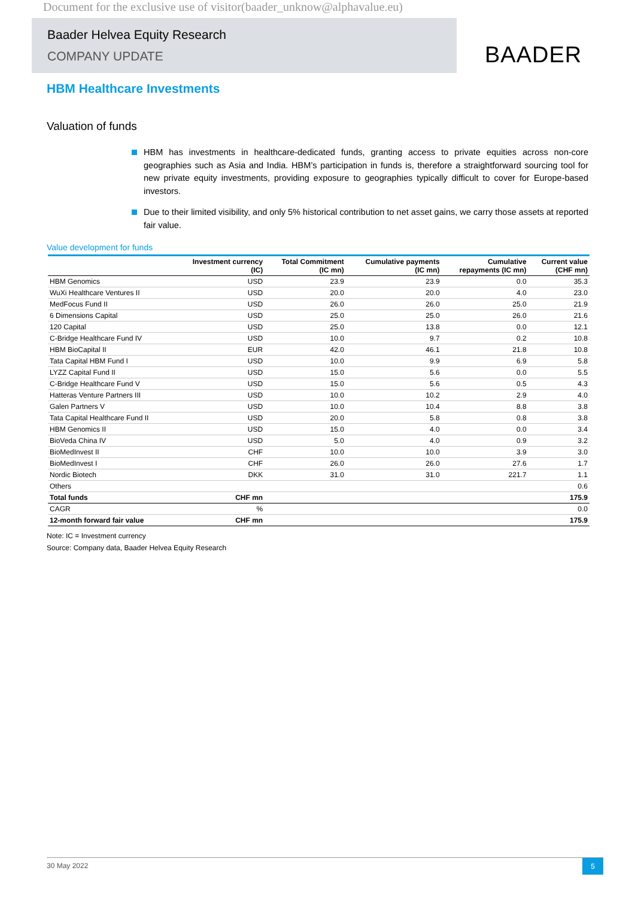Document for the exclusive use of visitor(baader_unknow@alphavalue.eu)
Baader Helvea Equity Research
COMPANY UPDATE
BAADER
HBM Healthcare Investments
Valuation of funds
HBM has investments in healthcare-dedicated funds, granting access to private equities across non-core geographies such as Asia and India. HBM’s participation in funds is, therefore a straightforward sourcing tool for new private equity investments, providing exposure to geographies typically difficult to cover for Europe-based investors.
Due to their limited visibility, and only 5% historical contribution to net asset gains, we carry those assets at reported fair value.
Value development for funds
| | Investment currency (IC) | Total Commitment (IC mn) | Cumulative payments (IC mn) | Cumulative repayments (IC mn) | Current value (CHF mn) |
| --- | --- | --- | --- | --- | --- |
| HBM Genomics | USD | 23.9 | 23.9 | 0.0 | 35.3 |
| WuXi Healthcare Ventures II | USD | 20.0 | 20.0 | 4.0 | 23.0 |
| MedFocus Fund II | USD | 26.0 | 26.0 | 25.0 | 21.9 |
| 6 Dimensions Capital | USD | 25.0 | 25.0 | 26.0 | 21.6 |
| 120 Capital | USD | 25.0 | 13.8 | 0.0 | 12.1 |
| C-Bridge Healthcare Fund IV | USD | 10.0 | 9.7 | 0.2 | 10.8 |
| HBM BioCapital II | EUR | 42.0 | 46.1 | 21.8 | 10.8 |
| Tata Capital HBM Fund I | USD | 10.0 | 9.9 | 6.9 | 5.8 |
| LYZZ Capital Fund II | USD | 15.0 | 5.6 | 0.0 | 5.5 |
| C-Bridge Healthcare Fund V | USD | 15.0 | 5.6 | 0.5 | 4.3 |
| Hatteras Venture Partners III | USD | 10.0 | 10.2 | 2.9 | 4.0 |
| Galen Partners V | USD | 10.0 | 10.4 | 8.8 | 3.8 |
| Tata Capital Healthcare Fund II | USD | 20.0 | 5.8 | 0.8 | 3.8 |
| HBM Genomics II | USD | 15.0 | 4.0 | 0.0 | 3.4 |
| BioVeda China IV | USD | 5.0 | 4.0 | 0.9 | 3.2 |
| BioMedInvest II | CHF | 10.0 | 10.0 | 3.9 | 3.0 |
| BioMedInvest I | CHF | 26.0 | 26.0 | 27.6 | 1.7 |
| Nordic Biotech | DKK | 31.0 | 31.0 | 221.7 | 1.1 |
| Others | | | | | 0.6 |
| Total funds | CHF mn | | | | 175.9 |
| CAGR | % | | | | 0.0 |
| 12-month forward fair value | CHF mn | | | | 175.9 |
Note: IC = Investment currency
Source: Company data, Baader Helvea Equity Research
30 May 2022
5